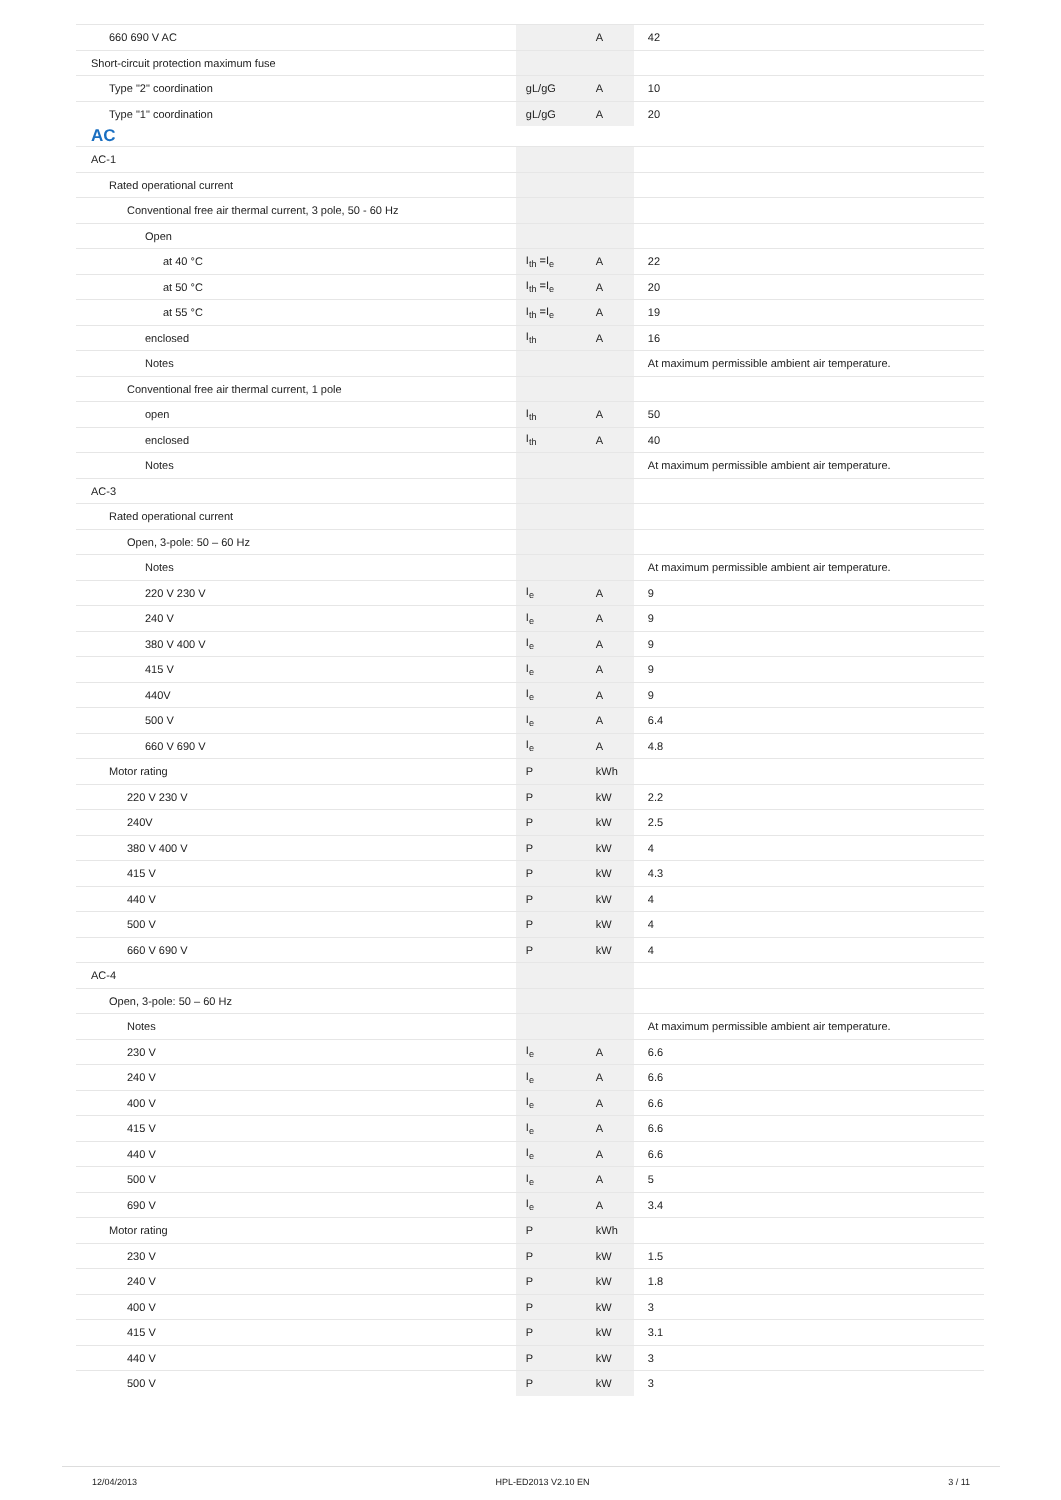| 660 690 V AC | | A | 42 |
| Short-circuit protection maximum fuse | | | |
| Type "2" coordination | gL/gG | A | 10 |
| Type "1" coordination | gL/gG | A | 20 |
| AC | | | |
| AC-1 | | | |
| Rated operational current | | | |
| Conventional free air thermal current, 3 pole, 50 - 60 Hz | | | |
| Open | | | |
| at 40 °C | I<sub>th</sub> =I<sub>e</sub> | A | 22 |
| at 50 °C | I<sub>th</sub> =I<sub>e</sub> | A | 20 |
| at 55 °C | I<sub>th</sub> =I<sub>e</sub> | A | 19 |
| enclosed | I<sub>th</sub> | A | 16 |
| Notes | | | At maximum permissible ambient air temperature. |
| Conventional free air thermal current, 1 pole | | | |
| open | I<sub>th</sub> | A | 50 |
| enclosed | I<sub>th</sub> | A | 40 |
| Notes | | | At maximum permissible ambient air temperature. |
| AC-3 | | | |
| Rated operational current | | | |
| Open, 3-pole: 50 – 60 Hz | | | |
| Notes | | | At maximum permissible ambient air temperature. |
| 220 V 230 V | I<sub>e</sub> | A | 9 |
| 240 V | I<sub>e</sub> | A | 9 |
| 380 V 400 V | I<sub>e</sub> | A | 9 |
| 415 V | I<sub>e</sub> | A | 9 |
| 440V | I<sub>e</sub> | A | 9 |
| 500 V | I<sub>e</sub> | A | 6.4 |
| 660 V 690 V | I<sub>e</sub> | A | 4.8 |
| Motor rating | P | kWh | |
| 220 V 230 V | P | kW | 2.2 |
| 240V | P | kW | 2.5 |
| 380 V 400 V | P | kW | 4 |
| 415 V | P | kW | 4.3 |
| 440 V | P | kW | 4 |
| 500 V | P | kW | 4 |
| 660 V 690 V | P | kW | 4 |
| AC-4 | | | |
| Open, 3-pole: 50 – 60 Hz | | | |
| Notes | | | At maximum permissible ambient air temperature. |
| 230 V | I<sub>e</sub> | A | 6.6 |
| 240 V | I<sub>e</sub> | A | 6.6 |
| 400 V | I<sub>e</sub> | A | 6.6 |
| 415 V | I<sub>e</sub> | A | 6.6 |
| 440 V | I<sub>e</sub> | A | 6.6 |
| 500 V | I<sub>e</sub> | A | 5 |
| 690 V | I<sub>e</sub> | A | 3.4 |
| Motor rating | P | kWh | |
| 230 V | P | kW | 1.5 |
| 240 V | P | kW | 1.8 |
| 400 V | P | kW | 3 |
| 415 V | P | kW | 3.1 |
| 440 V | P | kW | 3 |
| 500 V | P | kW | 3 |
12/04/2013 HPL-ED2013 V2.10 EN 3 / 11